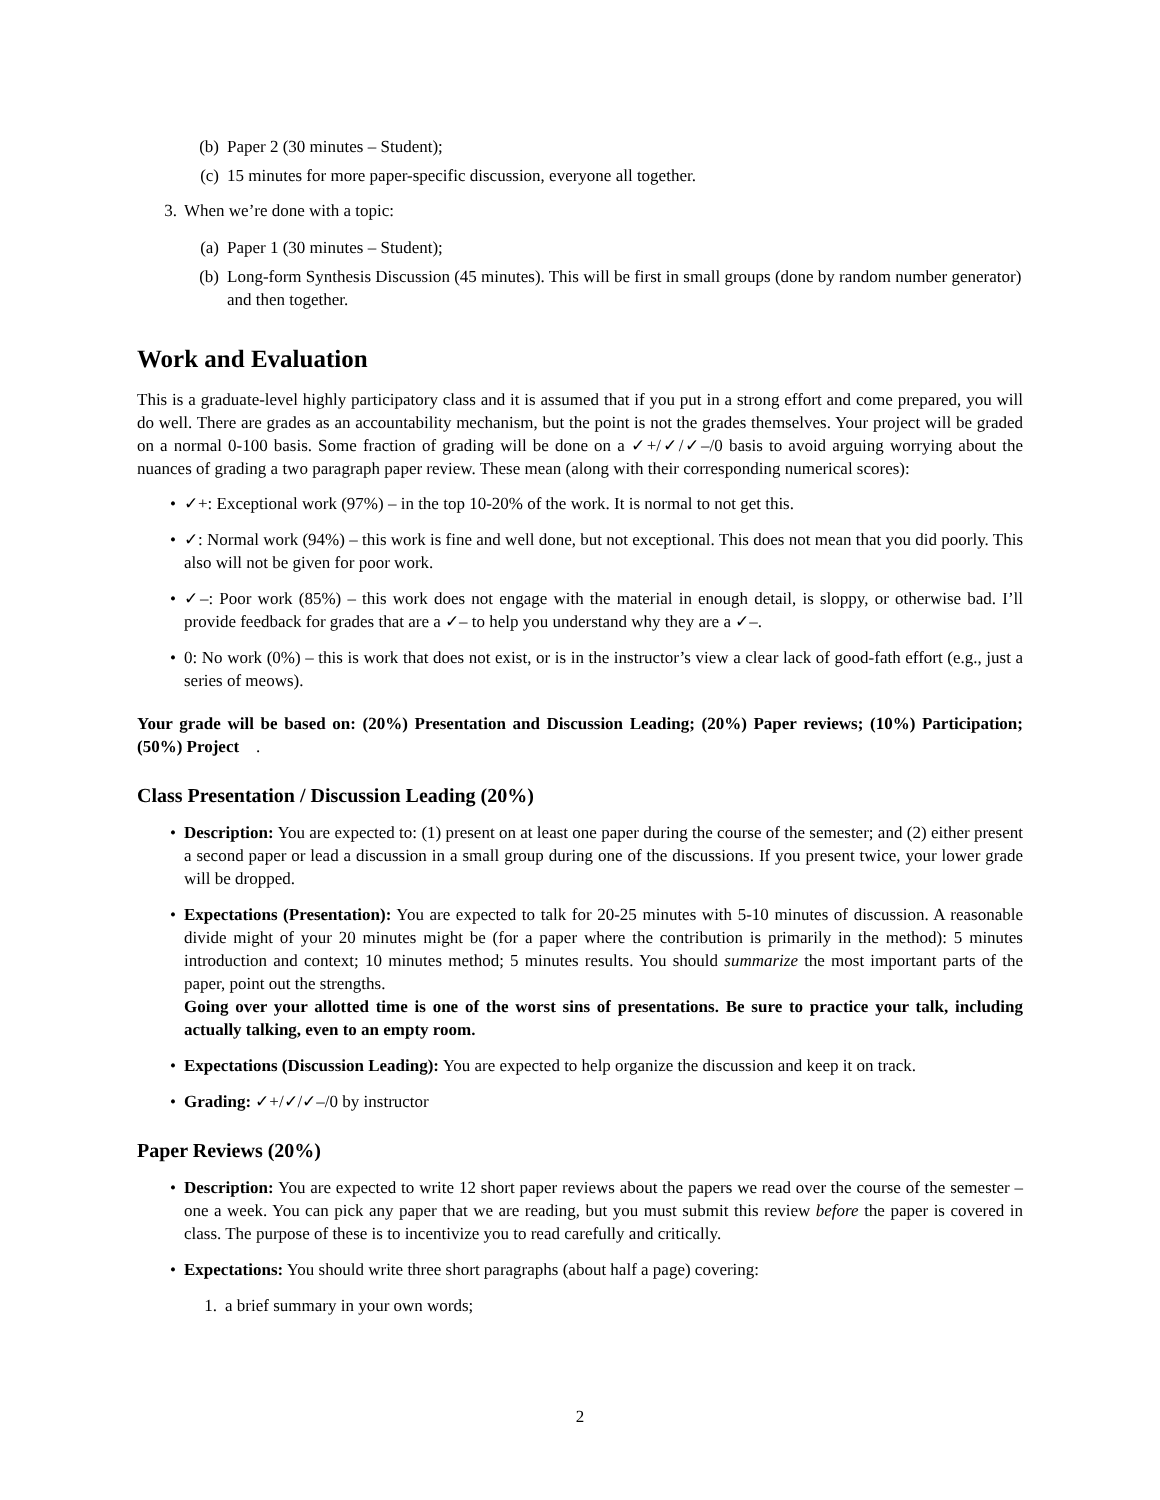(b) Paper 2 (30 minutes – Student);
(c) 15 minutes for more paper-specific discussion, everyone all together.
3. When we’re done with a topic:
(a) Paper 1 (30 minutes – Student);
(b) Long-form Synthesis Discussion (45 minutes). This will be first in small groups (done by random number generator) and then together.
Work and Evaluation
This is a graduate-level highly participatory class and it is assumed that if you put in a strong effort and come prepared, you will do well. There are grades as an accountability mechanism, but the point is not the grades themselves. Your project will be graded on a normal 0-100 basis. Some fraction of grading will be done on a ✓+/✓/✓–/0 basis to avoid arguing worrying about the nuances of grading a two paragraph paper review. These mean (along with their corresponding numerical scores):
• ✓+: Exceptional work (97%) – in the top 10-20% of the work. It is normal to not get this.
• ✓: Normal work (94%) – this work is fine and well done, but not exceptional. This does not mean that you did poorly. This also will not be given for poor work.
• ✓–: Poor work (85%) – this work does not engage with the material in enough detail, is sloppy, or otherwise bad. I’ll provide feedback for grades that are a ✓– to help you understand why they are a ✓–.
• 0: No work (0%) – this is work that does not exist, or is in the instructor’s view a clear lack of good-fath effort (e.g., just a series of meows).
Your grade will be based on: (20%) Presentation and Discussion Leading; (20%) Paper reviews; (10%) Participation; (50%) Project .
Class Presentation / Discussion Leading (20%)
• Description: You are expected to: (1) present on at least one paper during the course of the semester; and (2) either present a second paper or lead a discussion in a small group during one of the discussions. If you present twice, your lower grade will be dropped.
• Expectations (Presentation): You are expected to talk for 20-25 minutes with 5-10 minutes of discussion. A reasonable divide might of your 20 minutes might be (for a paper where the contribution is primarily in the method): 5 minutes introduction and context; 10 minutes method; 5 minutes results. You should summarize the most important parts of the paper, point out the strengths.
Going over your allotted time is one of the worst sins of presentations. Be sure to practice your talk, including actually talking, even to an empty room.
• Expectations (Discussion Leading): You are expected to help organize the discussion and keep it on track.
• Grading: ✓+/✓/✓–/0 by instructor
Paper Reviews (20%)
• Description: You are expected to write 12 short paper reviews about the papers we read over the course of the semester – one a week. You can pick any paper that we are reading, but you must submit this review before the paper is covered in class. The purpose of these is to incentivize you to read carefully and critically.
• Expectations: You should write three short paragraphs (about half a page) covering:
1. a brief summary in your own words;
2